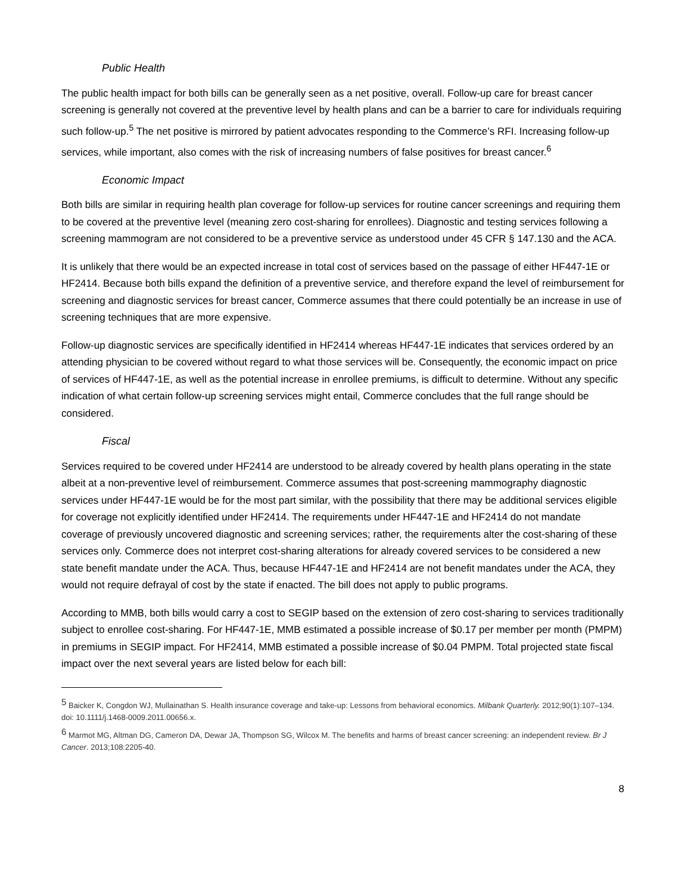Public Health
The public health impact for both bills can be generally seen as a net positive, overall. Follow-up care for breast cancer screening is generally not covered at the preventive level by health plans and can be a barrier to care for individuals requiring such follow-up.<sup>5</sup> The net positive is mirrored by patient advocates responding to the Commerce’s RFI. Increasing follow-up services, while important, also comes with the risk of increasing numbers of false positives for breast cancer.<sup>6</sup>
Economic Impact
Both bills are similar in requiring health plan coverage for follow-up services for routine cancer screenings and requiring them to be covered at the preventive level (meaning zero cost-sharing for enrollees). Diagnostic and testing services following a screening mammogram are not considered to be a preventive service as understood under 45 CFR § 147.130 and the ACA.
It is unlikely that there would be an expected increase in total cost of services based on the passage of either HF447-1E or HF2414. Because both bills expand the definition of a preventive service, and therefore expand the level of reimbursement for screening and diagnostic services for breast cancer, Commerce assumes that there could potentially be an increase in use of screening techniques that are more expensive.
Follow-up diagnostic services are specifically identified in HF2414 whereas HF447-1E indicates that services ordered by an attending physician to be covered without regard to what those services will be. Consequently, the economic impact on price of services of HF447-1E, as well as the potential increase in enrollee premiums, is difficult to determine. Without any specific indication of what certain follow-up screening services might entail, Commerce concludes that the full range should be considered.
Fiscal
Services required to be covered under HF2414 are understood to be already covered by health plans operating in the state albeit at a non-preventive level of reimbursement. Commerce assumes that post-screening mammography diagnostic services under HF447-1E would be for the most part similar, with the possibility that there may be additional services eligible for coverage not explicitly identified under HF2414. The requirements under HF447-1E and HF2414 do not mandate coverage of previously uncovered diagnostic and screening services; rather, the requirements alter the cost-sharing of these services only. Commerce does not interpret cost-sharing alterations for already covered services to be considered a new state benefit mandate under the ACA. Thus, because HF447-1E and HF2414 are not benefit mandates under the ACA, they would not require defrayal of cost by the state if enacted. The bill does not apply to public programs.
According to MMB, both bills would carry a cost to SEGIP based on the extension of zero cost-sharing to services traditionally subject to enrollee cost-sharing. For HF447-1E, MMB estimated a possible increase of $0.17 per member per month (PMPM) in premiums in SEGIP impact. For HF2414, MMB estimated a possible increase of $0.04 PMPM. Total projected state fiscal impact over the next several years are listed below for each bill:
<sup>5</sup> Baicker K, Congdon WJ, Mullainathan S. Health insurance coverage and take-up: Lessons from behavioral economics. Milbank Quarterly. 2012;90(1):107–134. doi: 10.1111/j.1468-0009.2011.00656.x.
<sup>6</sup> Marmot MG, Altman DG, Cameron DA, Dewar JA, Thompson SG, Wilcox M. The benefits and harms of breast cancer screening: an independent review. Br J Cancer. 2013;108:2205-40.
8